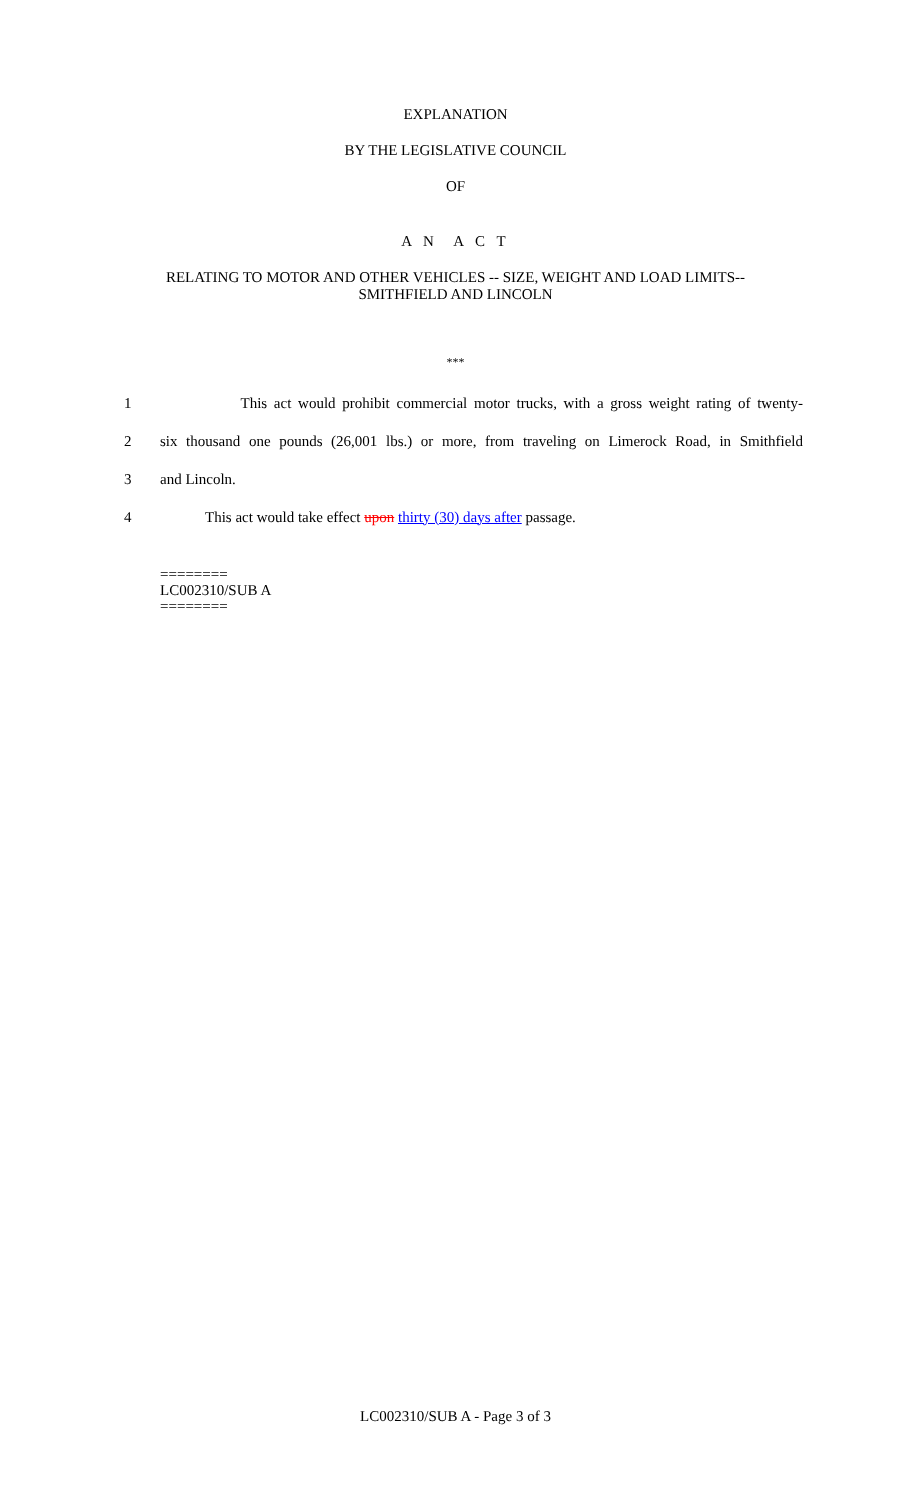EXPLANATION
BY THE LEGISLATIVE COUNCIL
OF
A N A C T
RELATING TO MOTOR AND OTHER VEHICLES -- SIZE, WEIGHT AND LOAD LIMITS--
SMITHFIELD AND LINCOLN
***
1 This act would prohibit commercial motor trucks, with a gross weight rating of twenty-
2 six thousand one pounds (26,001 lbs.) or more, from traveling on Limerock Road, in Smithfield
3 and Lincoln.
4 This act would take effect upon thirty (30) days after passage.
========
LC002310/SUB A
========
LC002310/SUB A - Page 3 of 3